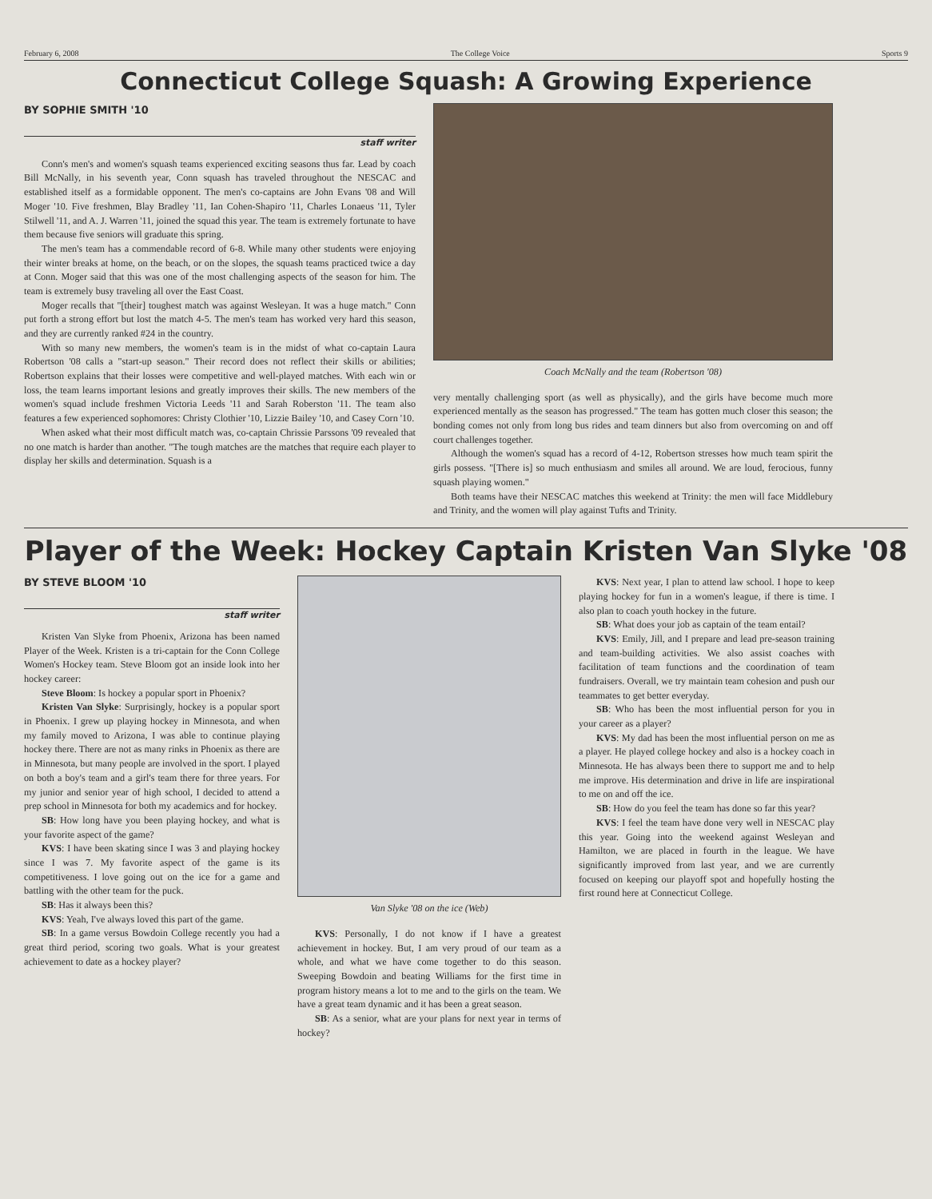February 6, 2008 The College Voice Sports 9
Connecticut College Squash: A Growing Experience
BY SOPHIE SMITH '10
staff writer
Conn's men's and women's squash teams experienced exciting seasons thus far. Lead by coach Bill McNally, in his seventh year, Conn squash has traveled throughout the NESCAC and established itself as a formidable opponent. The men's co-captains are John Evans '08 and Will Moger '10. Five freshmen, Blay Bradley '11, Ian Cohen-Shapiro '11, Charles Lonaeus '11, Tyler Stilwell '11, and A. J. Warren '11, joined the squad this year. The team is extremely fortunate to have them because five seniors will graduate this spring.
The men's team has a commendable record of 6-8. While many other students were enjoying their winter breaks at home, on the beach, or on the slopes, the squash teams practiced twice a day at Conn. Moger said that this was one of the most challenging aspects of the season for him. The team is extremely busy traveling all over the East Coast.
Moger recalls that "[their] toughest match was against Wesleyan. It was a huge match." Conn put forth a strong effort but lost the match 4-5. The men's team has worked very hard this season, and they are currently ranked #24 in the country.
With so many new members, the women's team is in the midst of what co-captain Laura Robertson '08 calls a "start-up season." Their record does not reflect their skills or abilities; Robertson explains that their losses were competitive and well-played matches. With each win or loss, the team learns important lesions and greatly improves their skills. The new members of the women's squad include freshmen Victoria Leeds '11 and Sarah Roberston '11. The team also features a few experienced sophomores: Christy Clothier '10, Lizzie Bailey '10, and Casey Corn '10.
When asked what their most difficult match was, co-captain Chrissie Parssons '09 revealed that no one match is harder than another. "The tough matches are the matches that require each player to display her skills and determination. Squash is a
Coach McNally and the team (Robertson '08)
very mentally challenging sport (as well as physically), and the girls have become much more experienced mentally as the season has progressed." The team has gotten much closer this season; the bonding comes not only from long bus rides and team dinners but also from overcoming on and off court challenges together.
Although the women's squad has a record of 4-12, Robertson stresses how much team spirit the girls possess. "[There is] so much enthusiasm and smiles all around. We are loud, ferocious, funny squash playing women."
Both teams have their NESCAC matches this weekend at Trinity: the men will face Middlebury and Trinity, and the women will play against Tufts and Trinity.
Player of the Week: Hockey Captain Kristen Van Slyke '08
BY STEVE BLOOM '10
staff writer
Kristen Van Slyke from Phoenix, Arizona has been named Player of the Week. Kristen is a tri-captain for the Conn College Women's Hockey team. Steve Bloom got an inside look into her hockey career:
Steve Bloom: Is hockey a popular sport in Phoenix?
Kristen Van Slyke: Surprisingly, hockey is a popular sport in Phoenix. I grew up playing hockey in Minnesota, and when my family moved to Arizona, I was able to continue playing hockey there. There are not as many rinks in Phoenix as there are in Minnesota, but many people are involved in the sport. I played on both a boy's team and a girl's team there for three years. For my junior and senior year of high school, I decided to attend a prep school in Minnesota for both my academics and for hockey.
SB: How long have you been playing hockey, and what is your favorite aspect of the game?
KVS: I have been skating since I was 3 and playing hockey since I was 7. My favorite aspect of the game is its competitiveness. I love going out on the ice for a game and battling with the other team for the puck.
SB: Has it always been this?
KVS: Yeah, I've always loved this part of the game.
SB: In a game versus Bowdoin College recently you had a great third period, scoring two goals. What is your greatest achievement to date as a hockey player?
Van Slyke '08 on the ice (Web)
KVS: Personally, I do not know if I have a greatest achievement in hockey. But, I am very proud of our team as a whole, and what we have come together to do this season. Sweeping Bowdoin and beating Williams for the first time in program history means a lot to me and to the girls on the team. We have a great team dynamic and it has been a great season.
SB: As a senior, what are your plans for next year in terms of hockey?
KVS: Next year, I plan to attend law school. I hope to keep playing hockey for fun in a women's league, if there is time. I also plan to coach youth hockey in the future.
SB: What does your job as captain of the team entail?
KVS: Emily, Jill, and I prepare and lead pre-season training and team-building activities. We also assist coaches with facilitation of team functions and the coordination of team fundraisers. Overall, we try maintain team cohesion and push our teammates to get better everyday.
SB: Who has been the most influential person for you in your career as a player?
KVS: My dad has been the most influential person on me as a player. He played college hockey and also is a hockey coach in Minnesota. He has always been there to support me and to help me improve. His determination and drive in life are inspirational to me on and off the ice.
SB: How do you feel the team has done so far this year?
KVS: I feel the team have done very well in NESCAC play this year. Going into the weekend against Wesleyan and Hamilton, we are placed in fourth in the league. We have significantly improved from last year, and we are currently focused on keeping our playoff spot and hopefully hosting the first round here at Connecticut College.